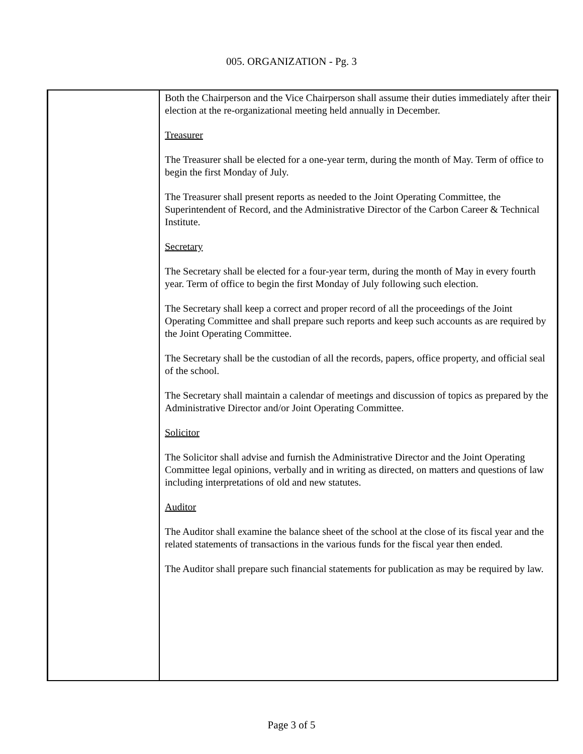005. ORGANIZATION - Pg. 3
Both the Chairperson and the Vice Chairperson shall assume their duties immediately after their election at the re-organizational meeting held annually in December.
Treasurer
The Treasurer shall be elected for a one-year term, during the month of May. Term of office to begin the first Monday of July.
The Treasurer shall present reports as needed to the Joint Operating Committee, the Superintendent of Record, and the Administrative Director of the Carbon Career & Technical Institute.
Secretary
The Secretary shall be elected for a four-year term, during the month of May in every fourth year. Term of office to begin the first Monday of July following such election.
The Secretary shall keep a correct and proper record of all the proceedings of the Joint Operating Committee and shall prepare such reports and keep such accounts as are required by the Joint Operating Committee.
The Secretary shall be the custodian of all the records, papers, office property, and official seal of the school.
The Secretary shall maintain a calendar of meetings and discussion of topics as prepared by the Administrative Director and/or Joint Operating Committee.
Solicitor
The Solicitor shall advise and furnish the Administrative Director and the Joint Operating Committee legal opinions, verbally and in writing as directed, on matters and questions of law including interpretations of old and new statutes.
Auditor
The Auditor shall examine the balance sheet of the school at the close of its fiscal year and the related statements of transactions in the various funds for the fiscal year then ended.
The Auditor shall prepare such financial statements for publication as may be required by law.
Page 3 of 5